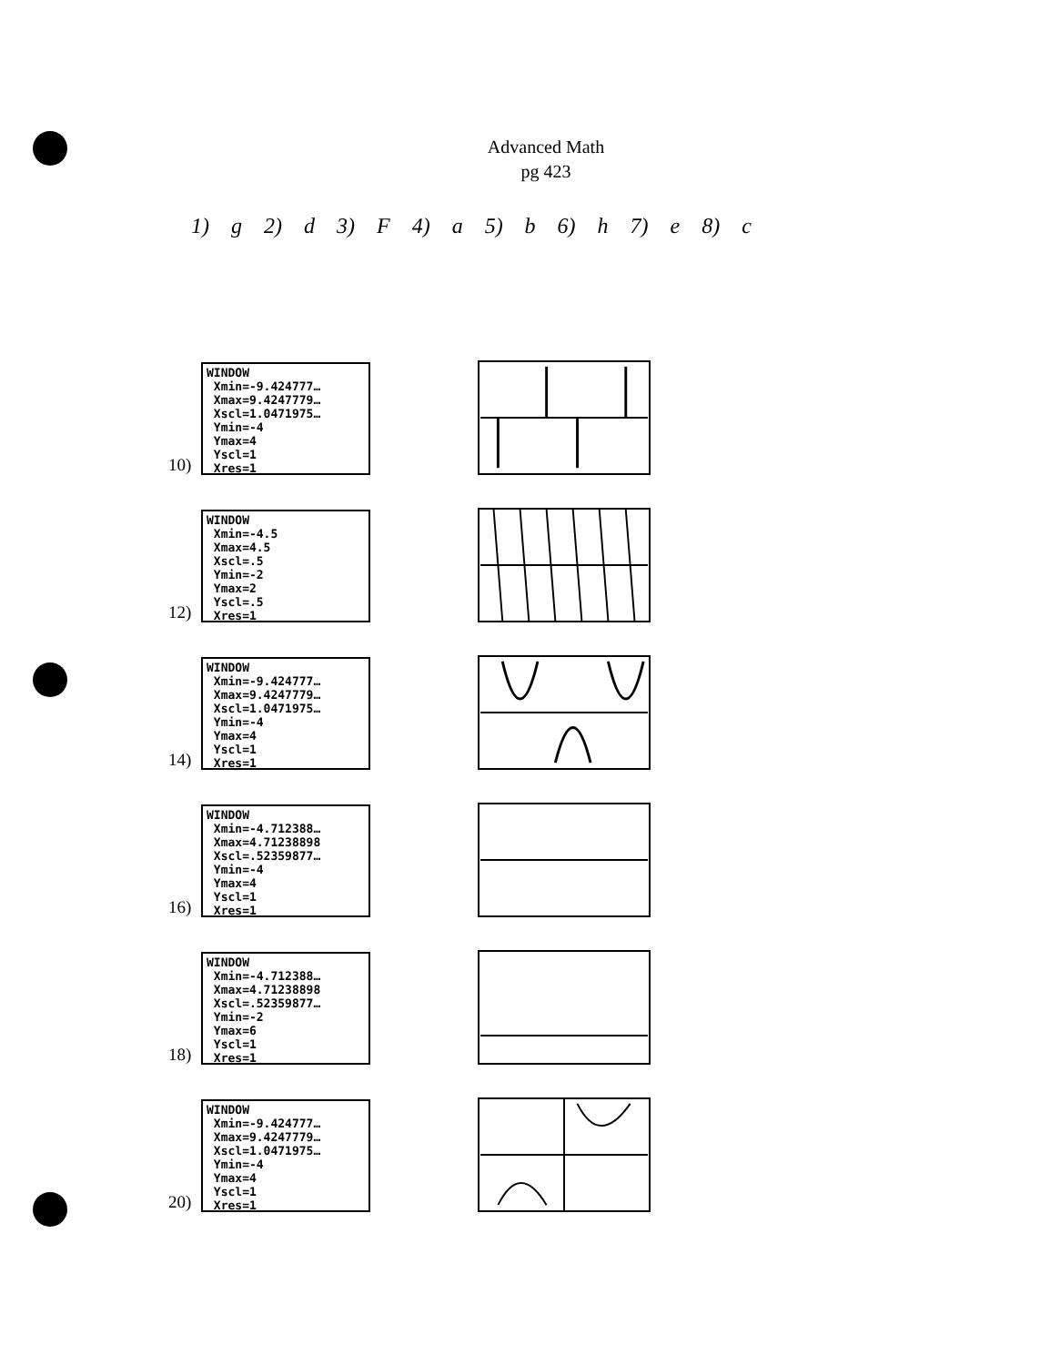Advanced Math
pg 423
1) g 2) d 3) F 4) a 5) b 6) h 7) e 8) c
10)
WINDOW Xmin=-9.424777… Xmax=9.4247779… Xscl=1.0471975… Ymin=-4 Ymax=4 Yscl=1 Xres=1
12)
WINDOW Xmin=-4.5 Xmax=4.5 Xscl=.5 Ymin=-2 Ymax=2 Yscl=.5 Xres=1
14)
WINDOW Xmin=-9.424777… Xmax=9.4247779… Xscl=1.0471975… Ymin=-4 Ymax=4 Yscl=1 Xres=1
16)
WINDOW Xmin=-4.712388… Xmax=4.71238898 Xscl=.52359877… Ymin=-4 Ymax=4 Yscl=1 Xres=1
18)
WINDOW Xmin=-4.712388… Xmax=4.71238898 Xscl=.52359877… Ymin=-2 Ymax=6 Yscl=1 Xres=1
20)
WINDOW Xmin=-9.424777… Xmax=9.4247779… Xscl=1.0471975… Ymin=-4 Ymax=4 Yscl=1 Xres=1